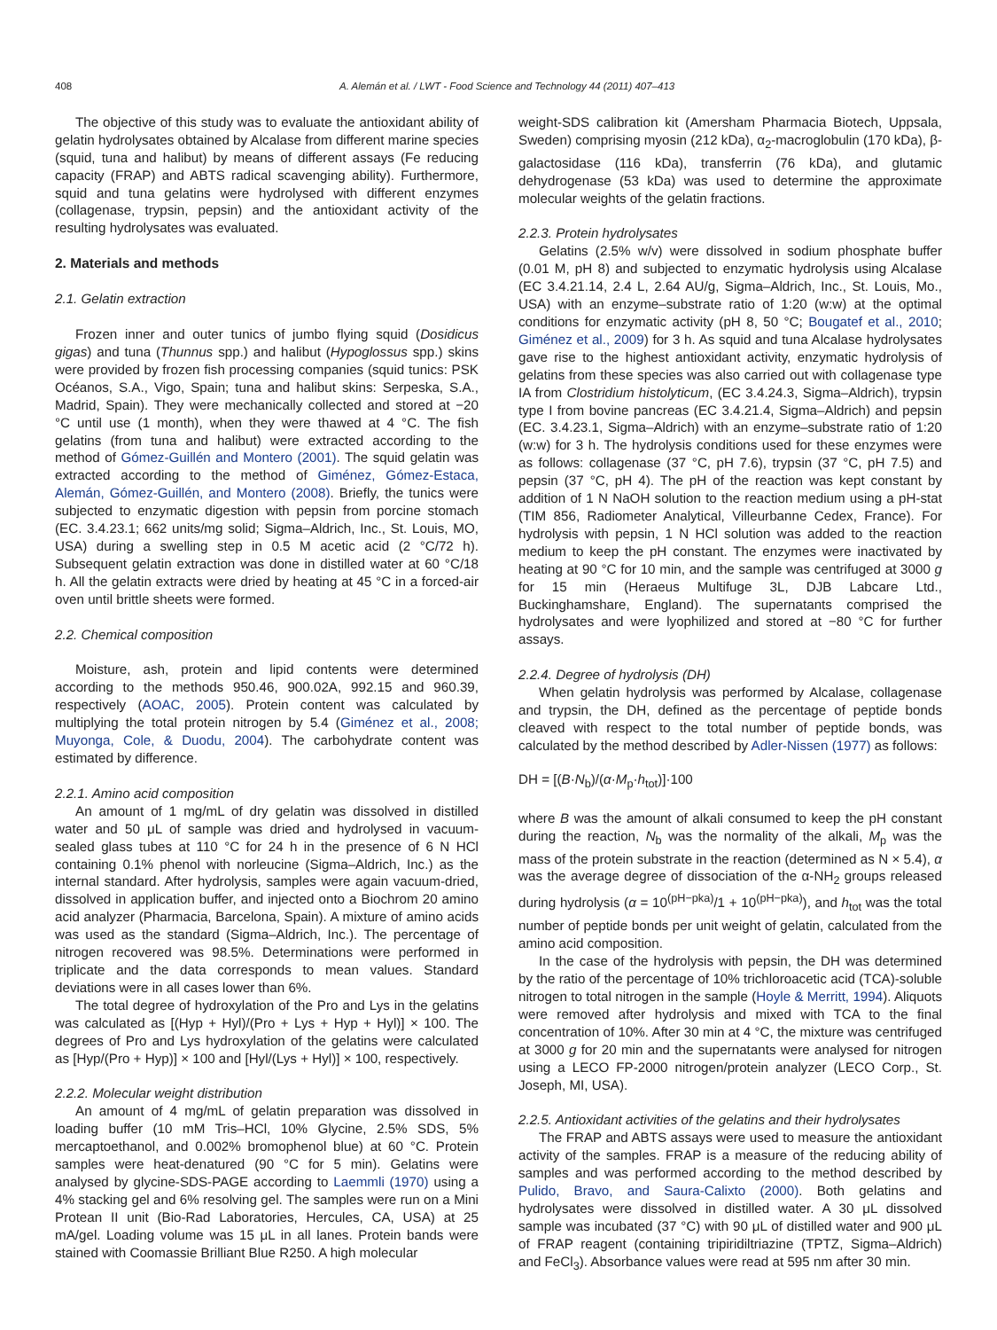408 A. Alemán et al. / LWT - Food Science and Technology 44 (2011) 407–413
The objective of this study was to evaluate the antioxidant ability of gelatin hydrolysates obtained by Alcalase from different marine species (squid, tuna and halibut) by means of different assays (Fe reducing capacity (FRAP) and ABTS radical scavenging ability). Furthermore, squid and tuna gelatins were hydrolysed with different enzymes (collagenase, trypsin, pepsin) and the antioxidant activity of the resulting hydrolysates was evaluated.
2. Materials and methods
2.1. Gelatin extraction
Frozen inner and outer tunics of jumbo flying squid (Dosidicus gigas) and tuna (Thunnus spp.) and halibut (Hypoglossus spp.) skins were provided by frozen fish processing companies (squid tunics: PSK Océanos, S.A., Vigo, Spain; tuna and halibut skins: Serpeska, S.A., Madrid, Spain). They were mechanically collected and stored at −20 °C until use (1 month), when they were thawed at 4 °C. The fish gelatins (from tuna and halibut) were extracted according to the method of Gómez-Guillén and Montero (2001). The squid gelatin was extracted according to the method of Giménez, Gómez-Estaca, Alemán, Gómez-Guillén, and Montero (2008). Briefly, the tunics were subjected to enzymatic digestion with pepsin from porcine stomach (EC. 3.4.23.1; 662 units/mg solid; Sigma–Aldrich, Inc., St. Louis, MO, USA) during a swelling step in 0.5 M acetic acid (2 °C/72 h). Subsequent gelatin extraction was done in distilled water at 60 °C/18 h. All the gelatin extracts were dried by heating at 45 °C in a forced-air oven until brittle sheets were formed.
2.2. Chemical composition
Moisture, ash, protein and lipid contents were determined according to the methods 950.46, 900.02A, 992.15 and 960.39, respectively (AOAC, 2005). Protein content was calculated by multiplying the total protein nitrogen by 5.4 (Giménez et al., 2008; Muyonga, Cole, & Duodu, 2004). The carbohydrate content was estimated by difference.
2.2.1. Amino acid composition
An amount of 1 mg/mL of dry gelatin was dissolved in distilled water and 50 μL of sample was dried and hydrolysed in vacuum-sealed glass tubes at 110 °C for 24 h in the presence of 6 N HCl containing 0.1% phenol with norleucine (Sigma–Aldrich, Inc.) as the internal standard. After hydrolysis, samples were again vacuum-dried, dissolved in application buffer, and injected onto a Biochrom 20 amino acid analyzer (Pharmacia, Barcelona, Spain). A mixture of amino acids was used as the standard (Sigma–Aldrich, Inc.). The percentage of nitrogen recovered was 98.5%. Determinations were performed in triplicate and the data corresponds to mean values. Standard deviations were in all cases lower than 6%.
The total degree of hydroxylation of the Pro and Lys in the gelatins was calculated as [(Hyp + Hyl)/(Pro + Lys + Hyp + Hyl)] × 100. The degrees of Pro and Lys hydroxylation of the gelatins were calculated as [Hyp/(Pro + Hyp)] × 100 and [Hyl/(Lys + Hyl)] × 100, respectively.
2.2.2. Molecular weight distribution
An amount of 4 mg/mL of gelatin preparation was dissolved in loading buffer (10 mM Tris–HCl, 10% Glycine, 2.5% SDS, 5% mercaptoethanol, and 0.002% bromophenol blue) at 60 °C. Protein samples were heat-denatured (90 °C for 5 min). Gelatins were analysed by glycine-SDS-PAGE according to Laemmli (1970) using a 4% stacking gel and 6% resolving gel. The samples were run on a Mini Protean II unit (Bio-Rad Laboratories, Hercules, CA, USA) at 25 mA/gel. Loading volume was 15 μL in all lanes. Protein bands were stained with Coomassie Brilliant Blue R250. A high molecular
weight-SDS calibration kit (Amersham Pharmacia Biotech, Uppsala, Sweden) comprising myosin (212 kDa), α<sub>2</sub>-macroglobulin (170 kDa), β-galactosidase (116 kDa), transferrin (76 kDa), and glutamic dehydrogenase (53 kDa) was used to determine the approximate molecular weights of the gelatin fractions.
2.2.3. Protein hydrolysates
Gelatins (2.5% w/v) were dissolved in sodium phosphate buffer (0.01 M, pH 8) and subjected to enzymatic hydrolysis using Alcalase (EC 3.4.21.14, 2.4 L, 2.64 AU/g, Sigma–Aldrich, Inc., St. Louis, Mo., USA) with an enzyme–substrate ratio of 1:20 (w:w) at the optimal conditions for enzymatic activity (pH 8, 50 °C; Bougatef et al., 2010; Giménez et al., 2009) for 3 h. As squid and tuna Alcalase hydrolysates gave rise to the highest antioxidant activity, enzymatic hydrolysis of gelatins from these species was also carried out with collagenase type IA from Clostridium histolyticum, (EC 3.4.24.3, Sigma–Aldrich), trypsin type I from bovine pancreas (EC 3.4.21.4, Sigma–Aldrich) and pepsin (EC. 3.4.23.1, Sigma–Aldrich) with an enzyme–substrate ratio of 1:20 (w:w) for 3 h. The hydrolysis conditions used for these enzymes were as follows: collagenase (37 °C, pH 7.6), trypsin (37 °C, pH 7.5) and pepsin (37 °C, pH 4). The pH of the reaction was kept constant by addition of 1 N NaOH solution to the reaction medium using a pH-stat (TIM 856, Radiometer Analytical, Villeurbanne Cedex, France). For hydrolysis with pepsin, 1 N HCl solution was added to the reaction medium to keep the pH constant. The enzymes were inactivated by heating at 90 °C for 10 min, and the sample was centrifuged at 3000 g for 15 min (Heraeus Multifuge 3L, DJB Labcare Ltd., Buckinghamshare, England). The supernatants comprised the hydrolysates and were lyophilized and stored at −80 °C for further assays.
2.2.4. Degree of hydrolysis (DH)
When gelatin hydrolysis was performed by Alcalase, collagenase and trypsin, the DH, defined as the percentage of peptide bonds cleaved with respect to the total number of peptide bonds, was calculated by the method described by Adler-Nissen (1977) as follows:
DH = [(B·N<sub>b</sub>)/(α·M<sub>p</sub>·h<sub>tot</sub>)]·100
where B was the amount of alkali consumed to keep the pH constant during the reaction, N<sub>b</sub> was the normality of the alkali, M<sub>p</sub> was the mass of the protein substrate in the reaction (determined as N × 5.4), α was the average degree of dissociation of the α-NH<sub>2</sub> groups released during hydrolysis (α = 10<sup>(pH−pka)</sup>/1 + 10<sup>(pH−pka)</sup>), and h<sub>tot</sub> was the total number of peptide bonds per unit weight of gelatin, calculated from the amino acid composition.
In the case of the hydrolysis with pepsin, the DH was determined by the ratio of the percentage of 10% trichloroacetic acid (TCA)-soluble nitrogen to total nitrogen in the sample (Hoyle & Merritt, 1994). Aliquots were removed after hydrolysis and mixed with TCA to the final concentration of 10%. After 30 min at 4 °C, the mixture was centrifuged at 3000 g for 20 min and the supernatants were analysed for nitrogen using a LECO FP-2000 nitrogen/protein analyzer (LECO Corp., St. Joseph, MI, USA).
2.2.5. Antioxidant activities of the gelatins and their hydrolysates
The FRAP and ABTS assays were used to measure the antioxidant activity of the samples. FRAP is a measure of the reducing ability of samples and was performed according to the method described by Pulido, Bravo, and Saura-Calixto (2000). Both gelatins and hydrolysates were dissolved in distilled water. A 30 μL dissolved sample was incubated (37 °C) with 90 μL of distilled water and 900 μL of FRAP reagent (containing tripiridiltriazine (TPTZ, Sigma–Aldrich) and FeCl<sub>3</sub>). Absorbance values were read at 595 nm after 30 min.